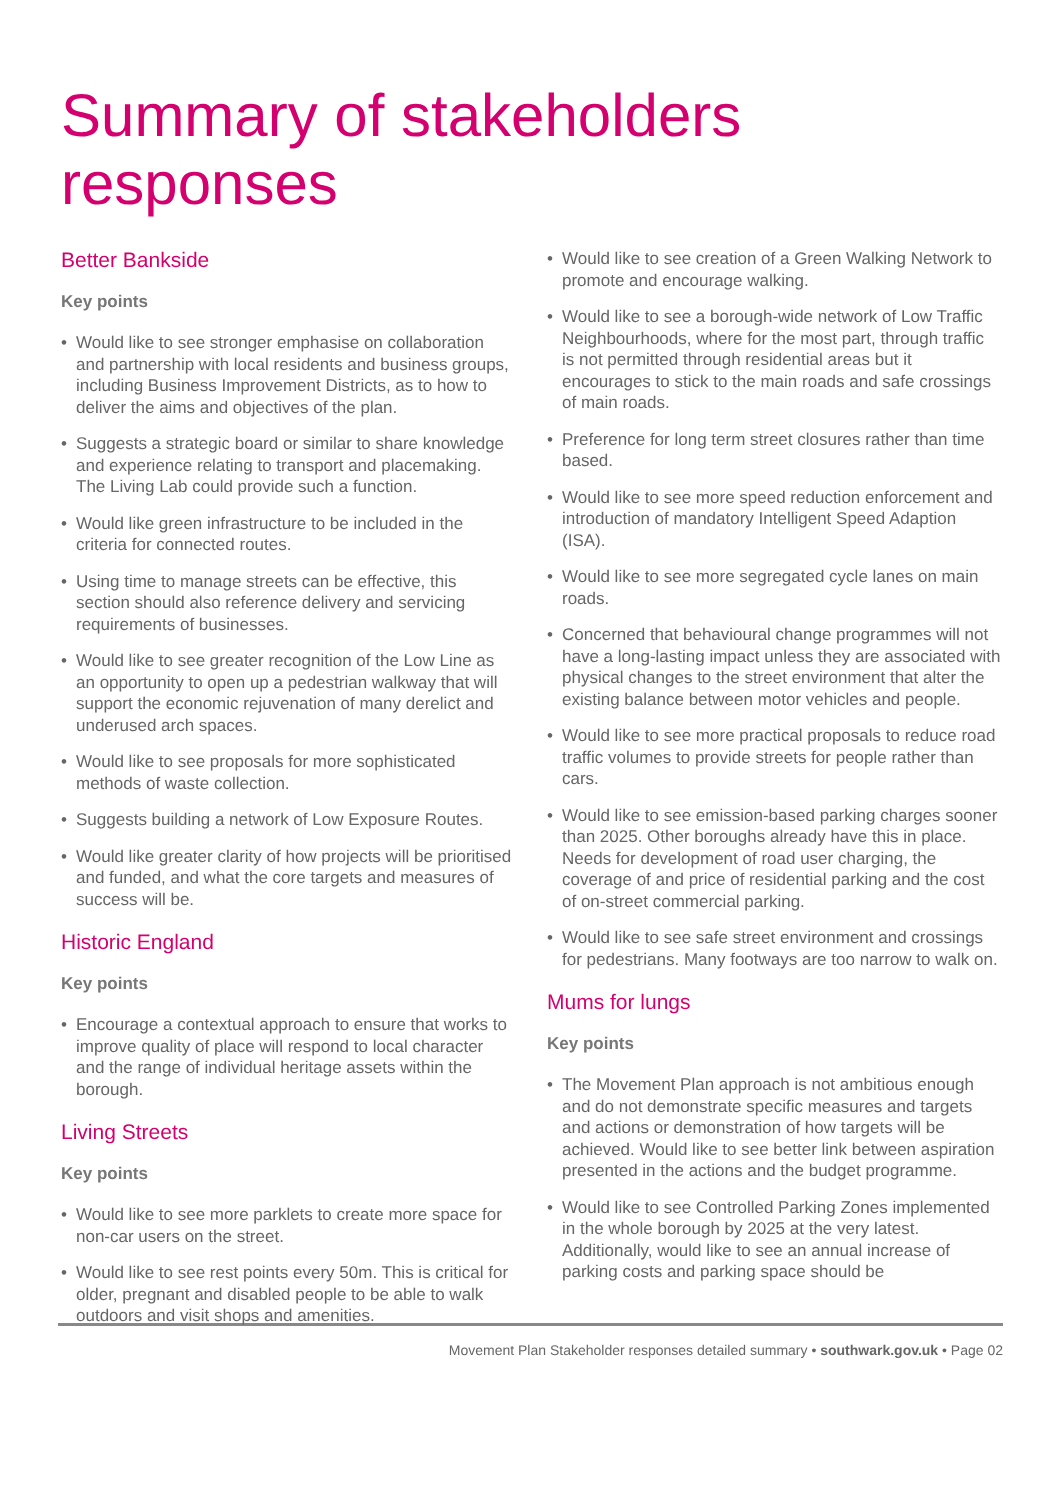Summary of stakeholders responses
Better Bankside
Key points
• Would like to see stronger emphasise on collaboration and partnership with local residents and business groups, including Business Improvement Districts, as to how to deliver the aims and objectives of the plan.
• Suggests a strategic board or similar to share knowledge and experience relating to transport and placemaking. The Living Lab could provide such a function.
• Would like green infrastructure to be included in the criteria for connected routes.
• Using time to manage streets can be effective, this section should also reference delivery and servicing requirements of businesses.
• Would like to see greater recognition of the Low Line as an opportunity to open up a pedestrian walkway that will support the economic rejuvenation of many derelict and underused arch spaces.
• Would like to see proposals for more sophisticated methods of waste collection.
• Suggests building a network of Low Exposure Routes.
• Would like greater clarity of how projects will be prioritised and funded, and what the core targets and measures of success will be.
Historic England
Key points
• Encourage a contextual approach to ensure that works to improve quality of place will respond to local character and the range of individual heritage assets within the borough.
Living Streets
Key points
• Would like to see more parklets to create more space for non-car users on the street.
• Would like to see rest points every 50m. This is critical for older, pregnant and disabled people to be able to walk outdoors and visit shops and amenities.
• Would like to see creation of a Green Walking Network to promote and encourage walking.
• Would like to see a borough-wide network of Low Traffic Neighbourhoods, where for the most part, through traffic is not permitted through residential areas but it encourages to stick to the main roads and safe crossings of main roads.
• Preference for long term street closures rather than time based.
• Would like to see more speed reduction enforcement and introduction of mandatory Intelligent Speed Adaption (ISA).
• Would like to see more segregated cycle lanes on main roads.
• Concerned that behavioural change programmes will not have a long-lasting impact unless they are associated with physical changes to the street environment that alter the existing balance between motor vehicles and people.
• Would like to see more practical proposals to reduce road traffic volumes to provide streets for people rather than cars.
• Would like to see emission-based parking charges sooner than 2025. Other boroughs already have this in place. Needs for development of road user charging, the coverage of and price of residential parking and the cost of on-street commercial parking.
• Would like to see safe street environment and crossings for pedestrians. Many footways are too narrow to walk on.
Mums for lungs
Key points
• The Movement Plan approach is not ambitious enough and do not demonstrate specific measures and targets and actions or demonstration of how targets will be achieved. Would like to see better link between aspiration presented in the actions and the budget programme.
• Would like to see Controlled Parking Zones implemented in the whole borough by 2025 at the very latest. Additionally, would like to see an annual increase of parking costs and parking space should be
Movement Plan Stakeholder responses detailed summary • southwark.gov.uk • Page 02